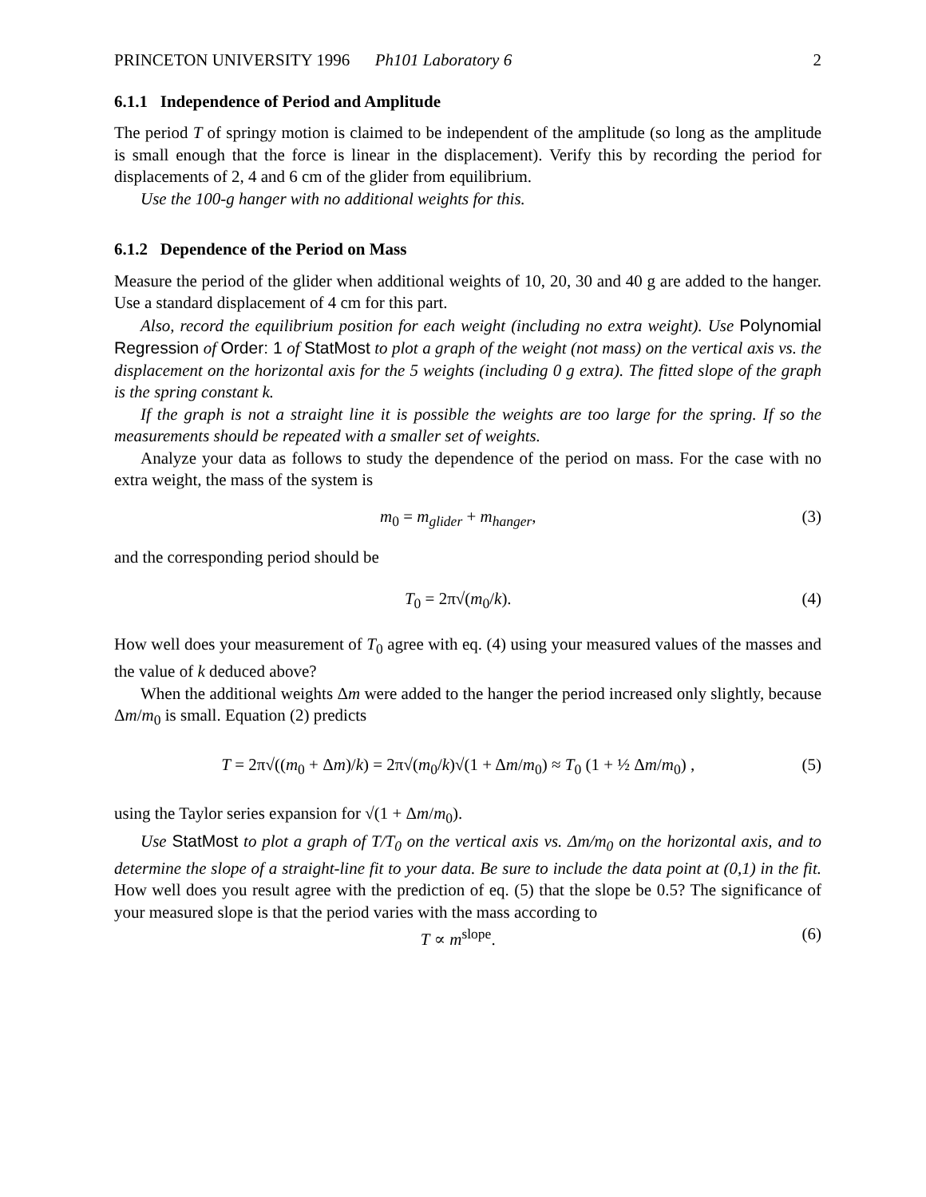PRINCETON UNIVERSITY 1996 Ph101 Laboratory 6 2
6.1.1 Independence of Period and Amplitude
The period T of springy motion is claimed to be independent of the amplitude (so long as the amplitude is small enough that the force is linear in the displacement). Verify this by recording the period for displacements of 2, 4 and 6 cm of the glider from equilibrium.
Use the 100-g hanger with no additional weights for this.
6.1.2 Dependence of the Period on Mass
Measure the period of the glider when additional weights of 10, 20, 30 and 40 g are added to the hanger. Use a standard displacement of 4 cm for this part.
Also, record the equilibrium position for each weight (including no extra weight). Use Polynomial Regression of Order: 1 of StatMost to plot a graph of the weight (not mass) on the vertical axis vs. the displacement on the horizontal axis for the 5 weights (including 0 g extra). The fitted slope of the graph is the spring constant k.
If the graph is not a straight line it is possible the weights are too large for the spring. If so the measurements should be repeated with a smaller set of weights.
Analyze your data as follows to study the dependence of the period on mass. For the case with no extra weight, the mass of the system is
m<sub>0</sub> = m<sub>glider</sub> + m<sub>hanger</sub>, (3)
and the corresponding period should be
T<sub>0</sub> = 2π√(m<sub>0</sub>/k). (4)
How well does your measurement of T<sub>0</sub> agree with eq. (4) using your measured values of the masses and the value of k deduced above?
When the additional weights Δm were added to the hanger the period increased only slightly, because Δm/m<sub>0</sub> is small. Equation (2) predicts
T = 2π√((m<sub>0</sub> + Δm)/k) = 2π√(m<sub>0</sub>/k)√(1 + Δm/m<sub>0</sub>) ≈ T<sub>0</sub> (1 + ½ Δm/m<sub>0</sub>) , (5)
using the Taylor series expansion for √(1 + Δm/m<sub>0</sub>).
Use StatMost to plot a graph of T/T<sub>0</sub> on the vertical axis vs. Δm/m<sub>0</sub> on the horizontal axis, and to determine the slope of a straight-line fit to your data. Be sure to include the data point at (0,1) in the fit. How well does you result agree with the prediction of eq. (5) that the slope be 0.5? The significance of your measured slope is that the period varies with the mass according to
T ∝ m<sup>slope</sup>. (6)